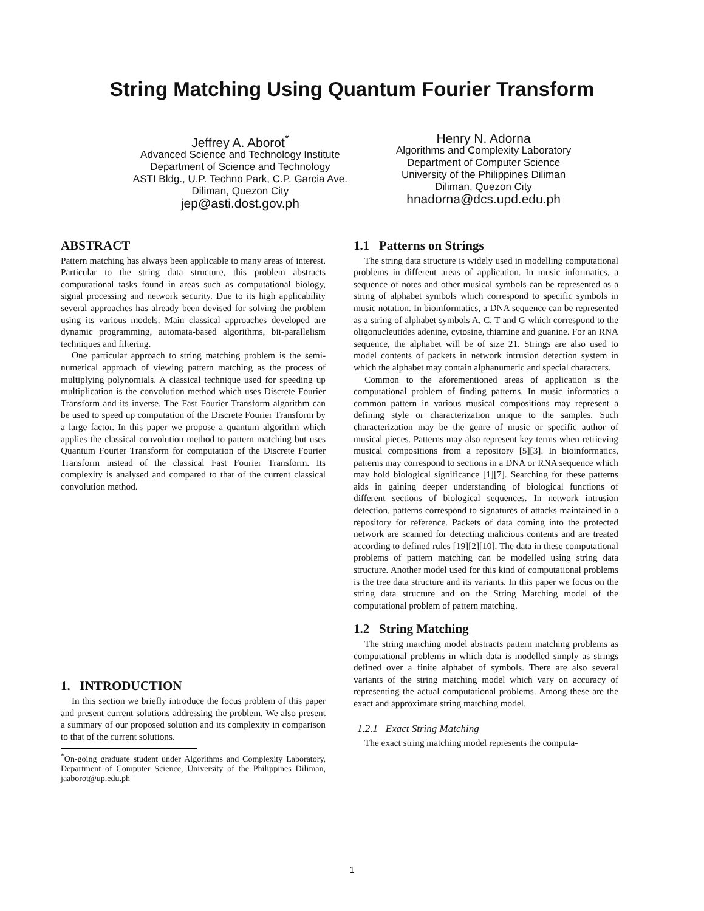String Matching Using Quantum Fourier Transform
Jeffrey A. Aborot<sup>*</sup>
Advanced Science and Technology Institute
Department of Science and Technology
ASTI Bldg., U.P. Techno Park, C.P. Garcia Ave.
Diliman, Quezon City
jep@asti.dost.gov.ph
Henry N. Adorna
Algorithms and Complexity Laboratory
Department of Computer Science
University of the Philippines Diliman
Diliman, Quezon City
hnadorna@dcs.upd.edu.ph
ABSTRACT
Pattern matching has always been applicable to many areas of interest. Particular to the string data structure, this problem abstracts computational tasks found in areas such as computational biology, signal processing and network security. Due to its high applicability several approaches has already been devised for solving the problem using its various models. Main classical approaches developed are dynamic programming, automata-based algorithms, bit-parallelism techniques and filtering.
One particular approach to string matching problem is the semi-numerical approach of viewing pattern matching as the process of multiplying polynomials. A classical technique used for speeding up multiplication is the convolution method which uses Discrete Fourier Transform and its inverse. The Fast Fourier Transform algorithm can be used to speed up computation of the Discrete Fourier Transform by a large factor. In this paper we propose a quantum algorithm which applies the classical convolution method to pattern matching but uses Quantum Fourier Transform for computation of the Discrete Fourier Transform instead of the classical Fast Fourier Transform. Its complexity is analysed and compared to that of the current classical convolution method.
1. INTRODUCTION
In this section we briefly introduce the focus problem of this paper and present current solutions addressing the problem. We also present a summary of our proposed solution and its complexity in comparison to that of the current solutions.
<sup>*</sup> On-going graduate student under Algorithms and Complexity Laboratory, Department of Computer Science, University of the Philippines Diliman, jaaborot@up.edu.ph
1.1 Patterns on Strings
The string data structure is widely used in modelling computational problems in different areas of application. In music informatics, a sequence of notes and other musical symbols can be represented as a string of alphabet symbols which correspond to specific symbols in music notation. In bioinformatics, a DNA sequence can be represented as a string of alphabet symbols A, C, T and G which correspond to the oligonucleutides adenine, cytosine, thiamine and guanine. For an RNA sequence, the alphabet will be of size 21. Strings are also used to model contents of packets in network intrusion detection system in which the alphabet may contain alphanumeric and special characters.
Common to the aforementioned areas of application is the computational problem of finding patterns. In music informatics a common pattern in various musical compositions may represent a defining style or characterization unique to the samples. Such characterization may be the genre of music or specific author of musical pieces. Patterns may also represent key terms when retrieving musical compositions from a repository [5][3]. In bioinformatics, patterns may correspond to sections in a DNA or RNA sequence which may hold biological significance [1][7]. Searching for these patterns aids in gaining deeper understanding of biological functions of different sections of biological sequences. In network intrusion detection, patterns correspond to signatures of attacks maintained in a repository for reference. Packets of data coming into the protected network are scanned for detecting malicious contents and are treated according to defined rules [19][2][10]. The data in these computational problems of pattern matching can be modelled using string data structure. Another model used for this kind of computational problems is the tree data structure and its variants. In this paper we focus on the string data structure and on the String Matching model of the computational problem of pattern matching.
1.2 String Matching
The string matching model abstracts pattern matching problems as computational problems in which data is modelled simply as strings defined over a finite alphabet of symbols. There are also several variants of the string matching model which vary on accuracy of representing the actual computational problems. Among these are the exact and approximate string matching model.
1.2.1 Exact String Matching
The exact string matching model represents the computa-
1